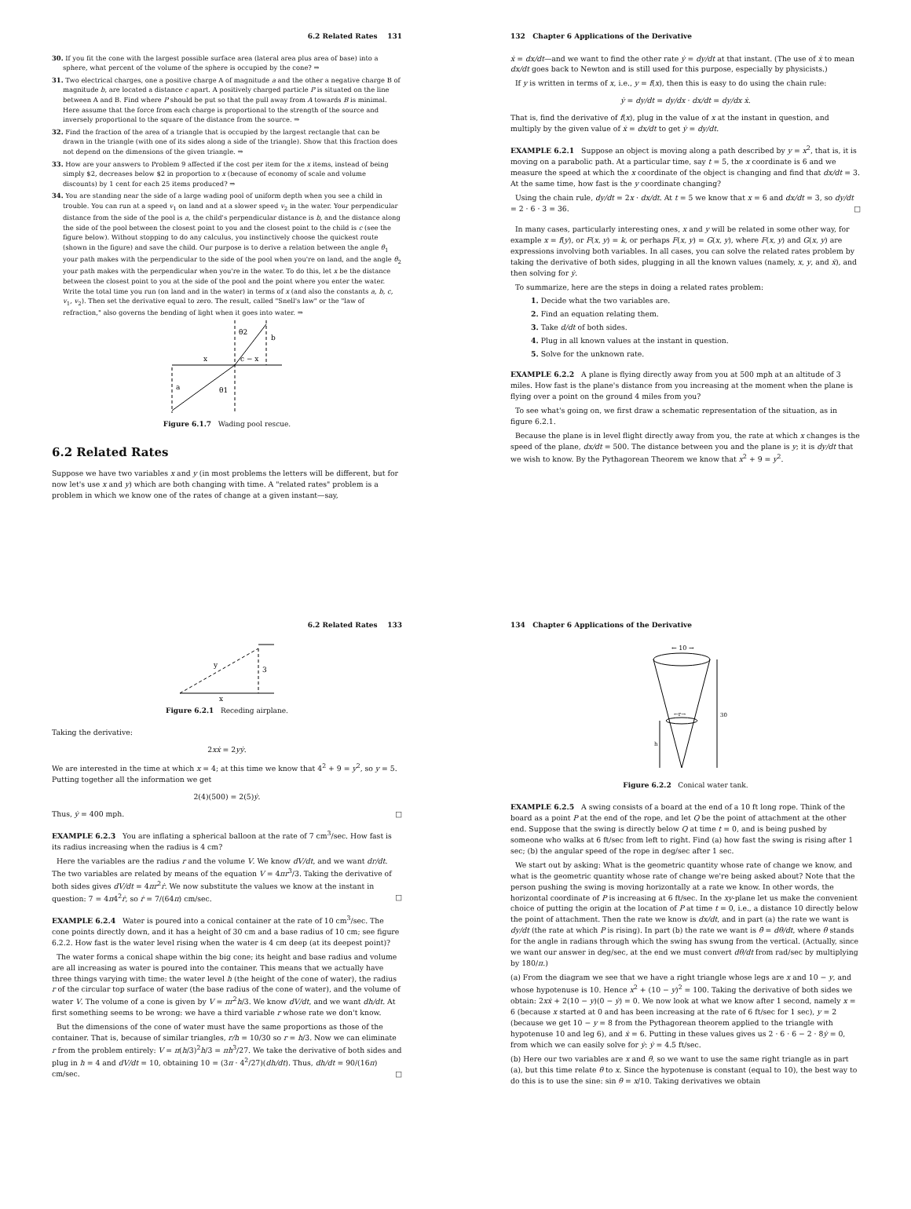6.2 Related Rates 131
30. If you fit the cone with the largest possible surface area (lateral area plus area of base) into a sphere, what percent of the volume of the sphere is occupied by the cone? ⇒
31. Two electrical charges, one a positive charge A of magnitude a and the other a negative charge B of magnitude b, are located a distance c apart. A positively charged particle P is situated on the line between A and B. Find where P should be put so that the pull away from A towards B is minimal. Here assume that the force from each charge is proportional to the strength of the source and inversely proportional to the square of the distance from the source. ⇒
32. Find the fraction of the area of a triangle that is occupied by the largest rectangle that can be drawn in the triangle (with one of its sides along a side of the triangle). Show that this fraction does not depend on the dimensions of the given triangle. ⇒
33. How are your answers to Problem 9 affected if the cost per item for the x items, instead of being simply $2, decreases below $2 in proportion to x (because of economy of scale and volume discounts) by 1 cent for each 25 items produced? ⇒
34. You are standing near the side of a large wading pool of uniform depth when you see a child in trouble. You can run at a speed v<sub>1</sub> on land and at a slower speed v<sub>2</sub> in the water. Your perpendicular distance from the side of the pool is a, the child's perpendicular distance is b, and the distance along the side of the pool between the closest point to you and the closest point to the child is c (see the figure below). Without stopping to do any calculus, you instinctively choose the quickest route (shown in the figure) and save the child. Our purpose is to derive a relation between the angle θ<sub>1</sub> your path makes with the perpendicular to the side of the pool when you're on land, and the angle θ<sub>2</sub> your path makes with the perpendicular when you're in the water. To do this, let x be the distance between the closest point to you at the side of the pool and the point where you enter the water. Write the total time you run (on land and in the water) in terms of x (and also the constants a, b, c, v<sub>1</sub>, v<sub>2</sub>). Then set the derivative equal to zero. The result, called "Snell's law" or the "law of refraction," also governs the bending of light when it goes into water. ⇒
x
a
b
c − x
θ2
θ1
Figure 6.1.7 Wading pool rescue.
6.2 Related Rates
Suppose we have two variables x and y (in most problems the letters will be different, but for now let's use x and y) which are both changing with time. A "related rates" problem is a problem in which we know one of the rates of change at a given instant—say,
132 Chapter 6 Applications of the Derivative
ẋ = dx/dt—and we want to find the other rate ẏ = dy/dt at that instant. (The use of ẋ to mean dx/dt goes back to Newton and is still used for this purpose, especially by physicists.)
If y is written in terms of x, i.e., y = f(x), then this is easy to do using the chain rule:
ẏ = dy/dt = dy/dx · dx/dt = dy/dx ẋ.
That is, find the derivative of f(x), plug in the value of x at the instant in question, and multiply by the given value of ẋ = dx/dt to get ẏ = dy/dt.
EXAMPLE 6.2.1 Suppose an object is moving along a path described by y = x<sup>2</sup>, that is, it is moving on a parabolic path. At a particular time, say t = 5, the x coordinate is 6 and we measure the speed at which the x coordinate of the object is changing and find that dx/dt = 3. At the same time, how fast is the y coordinate changing?
Using the chain rule, dy/dt = 2x · dx/dt. At t = 5 we know that x = 6 and dx/dt = 3, so dy/dt = 2 · 6 · 3 = 36. □
In many cases, particularly interesting ones, x and y will be related in some other way, for example x = f(y), or F(x, y) = k, or perhaps F(x, y) = G(x, y), where F(x, y) and G(x, y) are expressions involving both variables. In all cases, you can solve the related rates problem by taking the derivative of both sides, plugging in all the known values (namely, x, y, and ẋ), and then solving for ẏ.
To summarize, here are the steps in doing a related rates problem:
1. Decide what the two variables are.
2. Find an equation relating them.
3. Take d/dt of both sides.
4. Plug in all known values at the instant in question.
5. Solve for the unknown rate.
EXAMPLE 6.2.2 A plane is flying directly away from you at 500 mph at an altitude of 3 miles. How fast is the plane's distance from you increasing at the moment when the plane is flying over a point on the ground 4 miles from you?
To see what's going on, we first draw a schematic representation of the situation, as in figure 6.2.1.
Because the plane is in level flight directly away from you, the rate at which x changes is the speed of the plane, dx/dt = 500. The distance between you and the plane is y; it is dy/dt that we wish to know. By the Pythagorean Theorem we know that x<sup>2</sup> + 9 = y<sup>2</sup>.
6.2 Related Rates 133
y
3
x
Figure 6.2.1 Receding airplane.
Taking the derivative:
2xẋ = 2yẏ.
We are interested in the time at which x = 4; at this time we know that 4<sup>2</sup> + 9 = y<sup>2</sup>, so y = 5. Putting together all the information we get
2(4)(500) = 2(5)ẏ.
Thus, ẏ = 400 mph. □
EXAMPLE 6.2.3 You are inflating a spherical balloon at the rate of 7 cm<sup>3</sup>/sec. How fast is its radius increasing when the radius is 4 cm?
Here the variables are the radius r and the volume V. We know dV/dt, and we want dr/dt. The two variables are related by means of the equation V = 4πr<sup>3</sup>/3. Taking the derivative of both sides gives dV/dt = 4πr<sup>2</sup>ṙ. We now substitute the values we know at the instant in question: 7 = 4π4<sup>2</sup>ṙ, so ṙ = 7/(64π) cm/sec. □
EXAMPLE 6.2.4 Water is poured into a conical container at the rate of 10 cm<sup>3</sup>/sec. The cone points directly down, and it has a height of 30 cm and a base radius of 10 cm; see figure 6.2.2. How fast is the water level rising when the water is 4 cm deep (at its deepest point)?
The water forms a conical shape within the big cone; its height and base radius and volume are all increasing as water is poured into the container. This means that we actually have three things varying with time: the water level h (the height of the cone of water), the radius r of the circular top surface of water (the base radius of the cone of water), and the volume of water V. The volume of a cone is given by V = πr<sup>2</sup>h/3. We know dV/dt, and we want dh/dt. At first something seems to be wrong: we have a third variable r whose rate we don't know.
But the dimensions of the cone of water must have the same proportions as those of the container. That is, because of similar triangles, r/h = 10/30 so r = h/3. Now we can eliminate r from the problem entirely: V = π(h/3)<sup>2</sup>h/3 = πh<sup>3</sup>/27. We take the derivative of both sides and plug in h = 4 and dV/dt = 10, obtaining 10 = (3π · 4<sup>2</sup>/27)(dh/dt). Thus, dh/dt = 90/(16π) cm/sec. □
134 Chapter 6 Applications of the Derivative
← 10 →
←r→
30
h
Figure 6.2.2 Conical water tank.
EXAMPLE 6.2.5 A swing consists of a board at the end of a 10 ft long rope. Think of the board as a point P at the end of the rope, and let Q be the point of attachment at the other end. Suppose that the swing is directly below Q at time t = 0, and is being pushed by someone who walks at 6 ft/sec from left to right. Find (a) how fast the swing is rising after 1 sec; (b) the angular speed of the rope in deg/sec after 1 sec.
We start out by asking: What is the geometric quantity whose rate of change we know, and what is the geometric quantity whose rate of change we're being asked about? Note that the person pushing the swing is moving horizontally at a rate we know. In other words, the horizontal coordinate of P is increasing at 6 ft/sec. In the xy-plane let us make the convenient choice of putting the origin at the location of P at time t = 0, i.e., a distance 10 directly below the point of attachment. Then the rate we know is dx/dt, and in part (a) the rate we want is dy/dt (the rate at which P is rising). In part (b) the rate we want is θ̇ = dθ/dt, where θ stands for the angle in radians through which the swing has swung from the vertical. (Actually, since we want our answer in deg/sec, at the end we must convert dθ/dt from rad/sec by multiplying by 180/π.)
(a) From the diagram we see that we have a right triangle whose legs are x and 10 − y, and whose hypotenuse is 10. Hence x<sup>2</sup> + (10 − y)<sup>2</sup> = 100. Taking the derivative of both sides we obtain: 2xẋ + 2(10 − y)(0 − ẏ) = 0. We now look at what we know after 1 second, namely x = 6 (because x started at 0 and has been increasing at the rate of 6 ft/sec for 1 sec), y = 2 (because we get 10 − y = 8 from the Pythagorean theorem applied to the triangle with hypotenuse 10 and leg 6), and ẋ = 6. Putting in these values gives us 2 · 6 · 6 − 2 · 8ẏ = 0, from which we can easily solve for ẏ: ẏ = 4.5 ft/sec.
(b) Here our two variables are x and θ, so we want to use the same right triangle as in part (a), but this time relate θ to x. Since the hypotenuse is constant (equal to 10), the best way to do this is to use the sine: sin θ = x/10. Taking derivatives we obtain